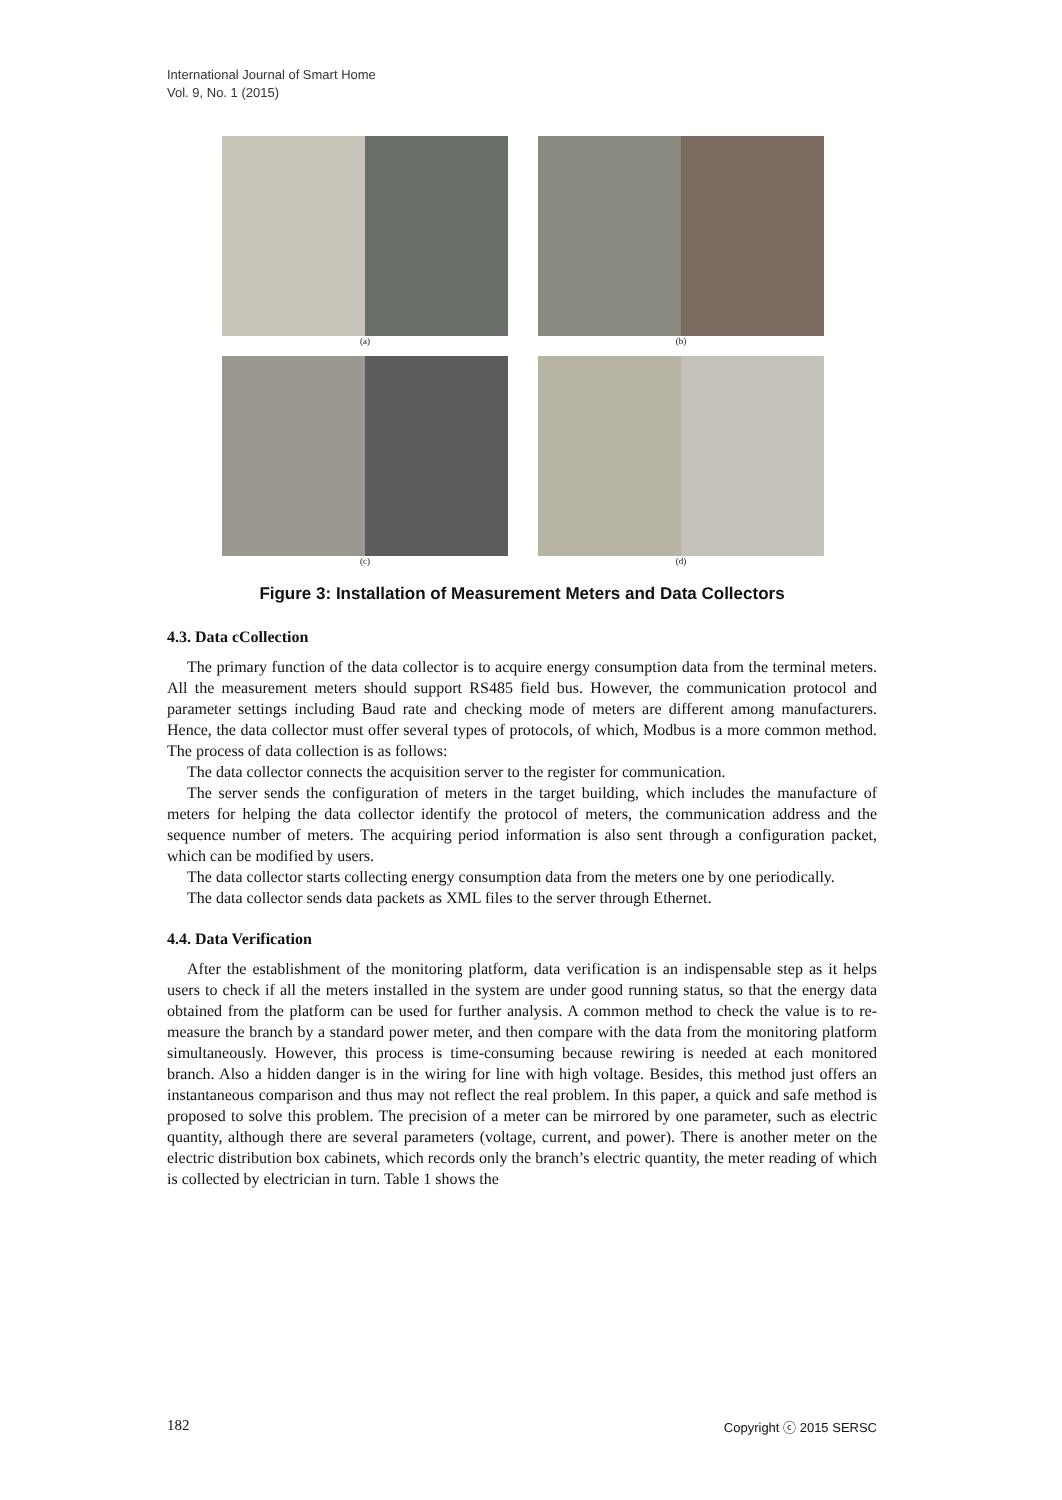International Journal of Smart Home
Vol. 9, No. 1 (2015)
(a)
(b)
(c)
(d)
Figure 3: Installation of Measurement Meters and Data Collectors
4.3. Data cCollection
The primary function of the data collector is to acquire energy consumption data from the terminal meters. All the measurement meters should support RS485 field bus. However, the communication protocol and parameter settings including Baud rate and checking mode of meters are different among manufacturers. Hence, the data collector must offer several types of protocols, of which, Modbus is a more common method. The process of data collection is as follows:
The data collector connects the acquisition server to the register for communication.
The server sends the configuration of meters in the target building, which includes the manufacture of meters for helping the data collector identify the protocol of meters, the communication address and the sequence number of meters. The acquiring period information is also sent through a configuration packet, which can be modified by users.
The data collector starts collecting energy consumption data from the meters one by one periodically.
The data collector sends data packets as XML files to the server through Ethernet.
4.4. Data Verification
After the establishment of the monitoring platform, data verification is an indispensable step as it helps users to check if all the meters installed in the system are under good running status, so that the energy data obtained from the platform can be used for further analysis. A common method to check the value is to re-measure the branch by a standard power meter, and then compare with the data from the monitoring platform simultaneously. However, this process is time-consuming because rewiring is needed at each monitored branch. Also a hidden danger is in the wiring for line with high voltage. Besides, this method just offers an instantaneous comparison and thus may not reflect the real problem. In this paper, a quick and safe method is proposed to solve this problem. The precision of a meter can be mirrored by one parameter, such as electric quantity, although there are several parameters (voltage, current, and power). There is another meter on the electric distribution box cabinets, which records only the branch’s electric quantity, the meter reading of which is collected by electrician in turn. Table 1 shows the
182 Copyright ⓒ 2015 SERSC